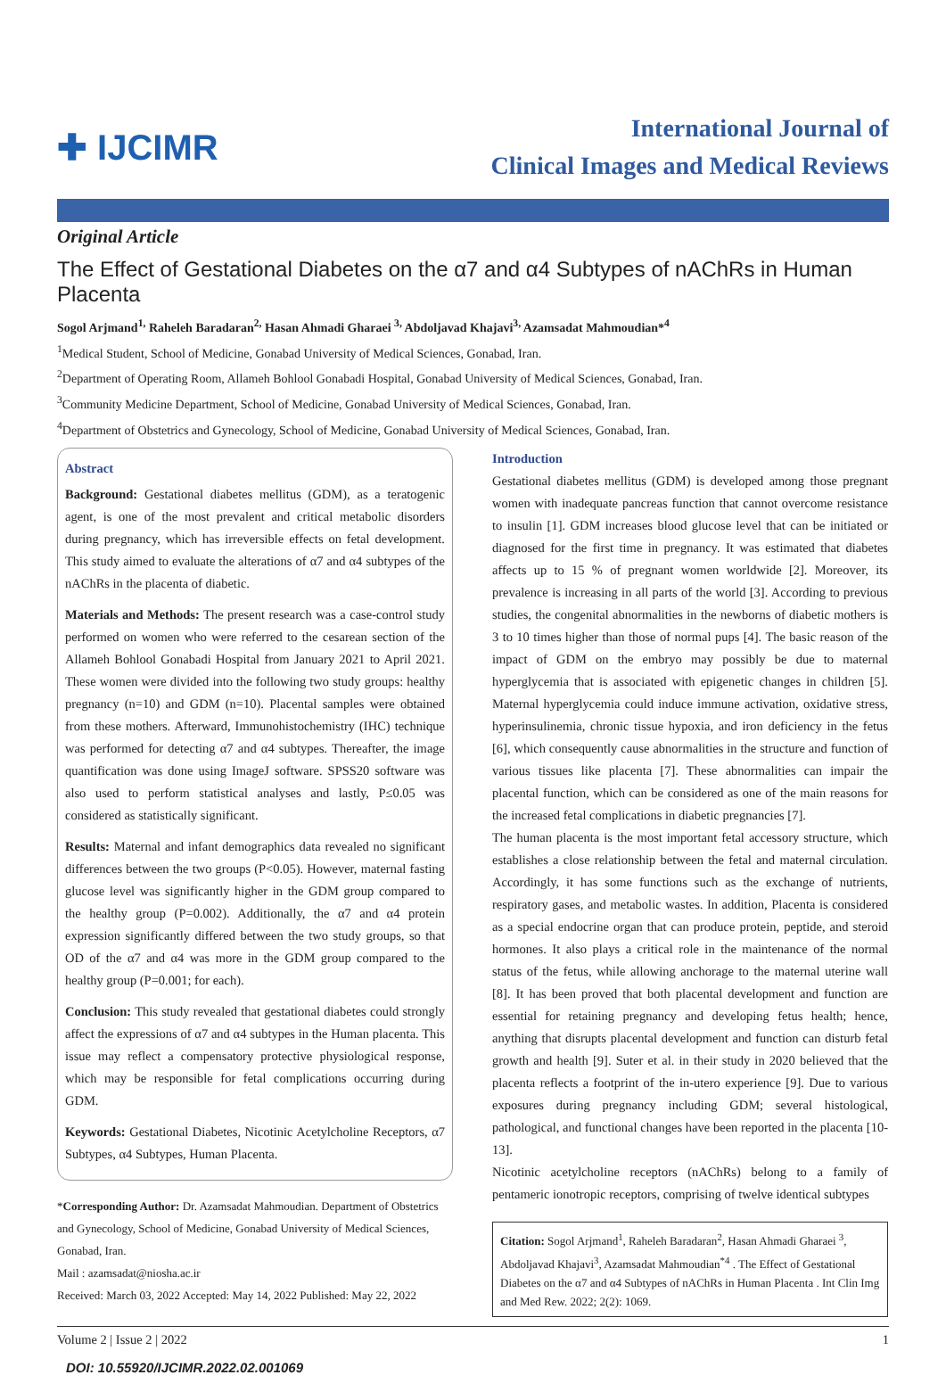✚ IJCIMR
International Journal of
Clinical Images and Medical Reviews
Original Article
The Effect of Gestational Diabetes on the α7 and α4 Subtypes of nAChRs in Human Placenta
Sogol Arjmand<sup>1,</sup> Raheleh Baradaran<sup>2,</sup> Hasan Ahmadi Gharaei <sup>3,</sup> Abdoljavad Khajavi<sup>3,</sup> Azamsadat Mahmoudian*<sup>4</sup>
<sup>1</sup> Medical Student, School of Medicine, Gonabad University of Medical Sciences, Gonabad, Iran.
<sup>2</sup> Department of Operating Room, Allameh Bohlool Gonabadi Hospital, Gonabad University of Medical Sciences, Gonabad, Iran.
<sup>3</sup> Community Medicine Department, School of Medicine, Gonabad University of Medical Sciences, Gonabad, Iran.
<sup>4</sup> Department of Obstetrics and Gynecology, School of Medicine, Gonabad University of Medical Sciences, Gonabad, Iran.
Abstract
Background: Gestational diabetes mellitus (GDM), as a teratogenic agent, is one of the most prevalent and critical metabolic disorders during pregnancy, which has irreversible effects on fetal development. This study aimed to evaluate the alterations of α7 and α4 subtypes of the nAChRs in the placenta of diabetic.
Materials and Methods: The present research was a case-control study performed on women who were referred to the cesarean section of the Allameh Bohlool Gonabadi Hospital from January 2021 to April 2021. These women were divided into the following two study groups: healthy pregnancy (n=10) and GDM (n=10). Placental samples were obtained from these mothers. Afterward, Immunohistochemistry (IHC) technique was performed for detecting α7 and α4 subtypes. Thereafter, the image quantification was done using ImageJ software. SPSS20 software was also used to perform statistical analyses and lastly, P≤0.05 was considered as statistically significant.
Results: Maternal and infant demographics data revealed no significant differences between the two groups (P<0.05). However, maternal fasting glucose level was significantly higher in the GDM group compared to the healthy group (P=0.002). Additionally, the α7 and α4 protein expression significantly differed between the two study groups, so that OD of the α7 and α4 was more in the GDM group compared to the healthy group (P=0.001; for each).
Conclusion: This study revealed that gestational diabetes could strongly affect the expressions of α7 and α4 subtypes in the Human placenta. This issue may reflect a compensatory protective physiological response, which may be responsible for fetal complications occurring during GDM.
Keywords: Gestational Diabetes, Nicotinic Acetylcholine Receptors, α7 Subtypes, α4 Subtypes, Human Placenta.
*Corresponding Author: Dr. Azamsadat Mahmoudian. Department of Obstetrics and Gynecology, School of Medicine, Gonabad University of Medical Sciences, Gonabad, Iran.
Mail : azamsadat@niosha.ac.ir
Received: March 03, 2022 Accepted: May 14, 2022 Published: May 22, 2022
Introduction
Gestational diabetes mellitus (GDM) is developed among those pregnant women with inadequate pancreas function that cannot overcome resistance to insulin [1]. GDM increases blood glucose level that can be initiated or diagnosed for the first time in pregnancy. It was estimated that diabetes affects up to 15 % of pregnant women worldwide [2]. Moreover, its prevalence is increasing in all parts of the world [3]. According to previous studies, the congenital abnormalities in the newborns of diabetic mothers is 3 to 10 times higher than those of normal pups [4]. The basic reason of the impact of GDM on the embryo may possibly be due to maternal hyperglycemia that is associated with epigenetic changes in children [5]. Maternal hyperglycemia could induce immune activation, oxidative stress, hyperinsulinemia, chronic tissue hypoxia, and iron deficiency in the fetus [6], which consequently cause abnormalities in the structure and function of various tissues like placenta [7]. These abnormalities can impair the placental function, which can be considered as one of the main reasons for the increased fetal complications in diabetic pregnancies [7].
The human placenta is the most important fetal accessory structure, which establishes a close relationship between the fetal and maternal circulation. Accordingly, it has some functions such as the exchange of nutrients, respiratory gases, and metabolic wastes. In addition, Placenta is considered as a special endocrine organ that can produce protein, peptide, and steroid hormones. It also plays a critical role in the maintenance of the normal status of the fetus, while allowing anchorage to the maternal uterine wall [8]. It has been proved that both placental development and function are essential for retaining pregnancy and developing fetus health; hence, anything that disrupts placental development and function can disturb fetal growth and health [9]. Suter et al. in their study in 2020 believed that the placenta reflects a footprint of the in-utero experience [9]. Due to various exposures during pregnancy including GDM; several histological, pathological, and functional changes have been reported in the placenta [10-13].
Nicotinic acetylcholine receptors (nAChRs) belong to a family of pentameric ionotropic receptors, comprising of twelve identical subtypes
Citation: Sogol Arjmand<sup>1</sup>, Raheleh Baradaran<sup>2</sup>, Hasan Ahmadi Gharaei <sup>3</sup>, Abdoljavad Khajavi<sup>3</sup>, Azamsadat Mahmoudian<sup>*4</sup> . The Effect of Gestational Diabetes on the α7 and α4 Subtypes of nAChRs in Human Placenta . Int Clin Img and Med Rew. 2022; 2(2): 1069.
Volume 2 | Issue 2 | 2022 1
DOI: 10.55920/IJCIMR.2022.02.001069